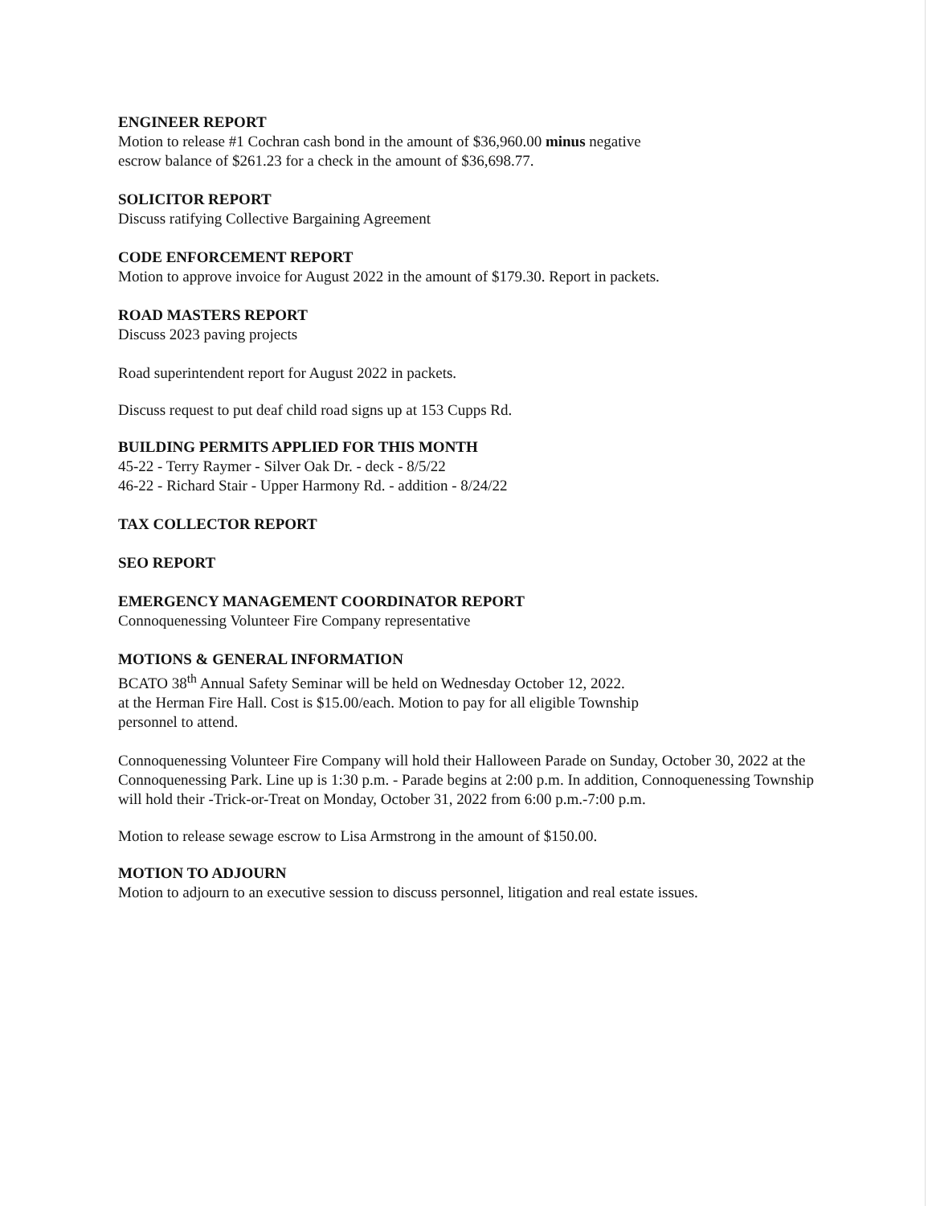ENGINEER REPORT
Motion to release #1 Cochran cash bond in the amount of $36,960.00 minus negative
escrow balance of $261.23 for a check in the amount of $36,698.77.
SOLICITOR REPORT
Discuss ratifying Collective Bargaining Agreement
CODE ENFORCEMENT REPORT
Motion to approve invoice for August 2022 in the amount of $179.30. Report in packets.
ROAD MASTERS REPORT
Discuss 2023 paving projects
Road superintendent report for August 2022 in packets.
Discuss request to put deaf child road signs up at 153 Cupps Rd.
BUILDING PERMITS APPLIED FOR THIS MONTH
45-22 - Terry Raymer - Silver Oak Dr. - deck - 8/5/22
46-22 - Richard Stair - Upper Harmony Rd. - addition - 8/24/22
TAX COLLECTOR REPORT
SEO REPORT
EMERGENCY MANAGEMENT COORDINATOR REPORT
Connoquenessing Volunteer Fire Company representative
MOTIONS & GENERAL INFORMATION
BCATO 38<sup>th</sup> Annual Safety Seminar will be held on Wednesday October 12, 2022.
at the Herman Fire Hall. Cost is $15.00/each. Motion to pay for all eligible Township
personnel to attend.
Connoquenessing Volunteer Fire Company will hold their Halloween Parade on Sunday, October 30, 2022 at the Connoquenessing Park. Line up is 1:30 p.m. - Parade begins at 2:00 p.m. In addition, Connoquenessing Township will hold their -Trick-or-Treat on Monday, October 31, 2022 from 6:00 p.m.-7:00 p.m.
Motion to release sewage escrow to Lisa Armstrong in the amount of $150.00.
MOTION TO ADJOURN
Motion to adjourn to an executive session to discuss personnel, litigation and real estate issues.